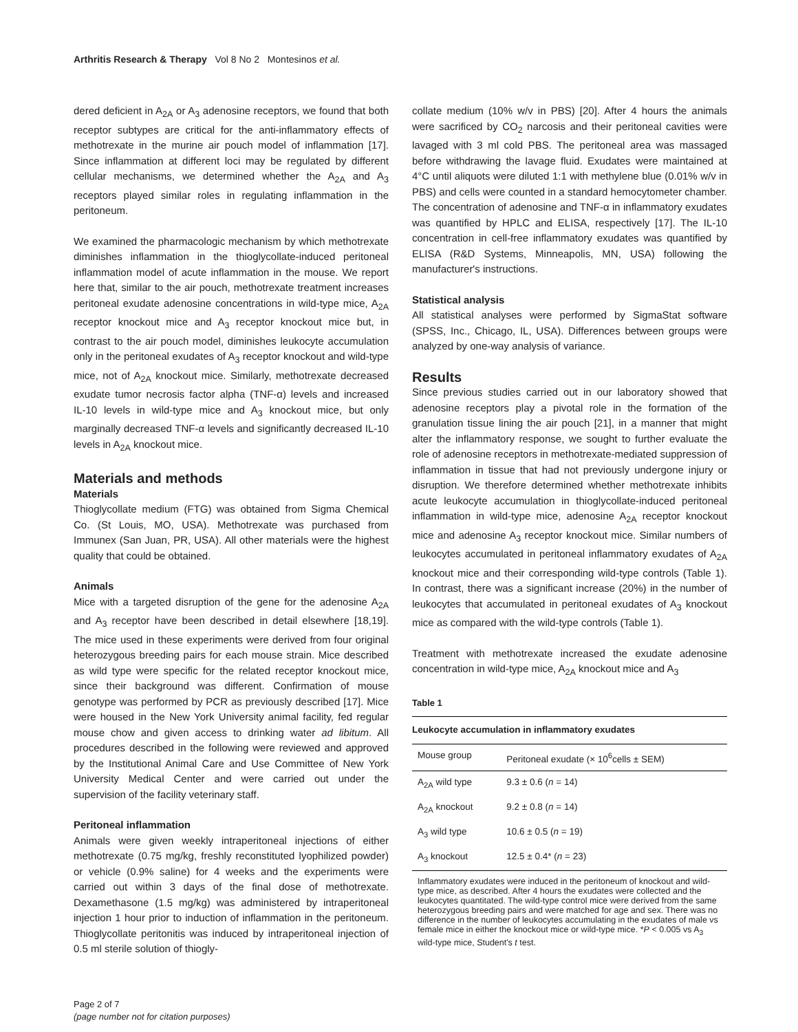Arthritis Research & Therapy Vol 8 No 2 Montesinos et al.
dered deficient in A<sub>2A</sub> or A<sub>3</sub> adenosine receptors, we found that both receptor subtypes are critical for the anti-inflammatory effects of methotrexate in the murine air pouch model of inflammation [17]. Since inflammation at different loci may be regulated by different cellular mechanisms, we determined whether the A<sub>2A</sub> and A<sub>3</sub> receptors played similar roles in regulating inflammation in the peritoneum.
We examined the pharmacologic mechanism by which methotrexate diminishes inflammation in the thioglycollate-induced peritoneal inflammation model of acute inflammation in the mouse. We report here that, similar to the air pouch, methotrexate treatment increases peritoneal exudate adenosine concentrations in wild-type mice, A<sub>2A</sub> receptor knockout mice and A<sub>3</sub> receptor knockout mice but, in contrast to the air pouch model, diminishes leukocyte accumulation only in the peritoneal exudates of A<sub>3</sub> receptor knockout and wild-type mice, not of A<sub>2A</sub> knockout mice. Similarly, methotrexate decreased exudate tumor necrosis factor alpha (TNF-α) levels and increased IL-10 levels in wild-type mice and A<sub>3</sub> knockout mice, but only marginally decreased TNF-α levels and significantly decreased IL-10 levels in A<sub>2A</sub> knockout mice.
Materials and methods
Materials
Thioglycollate medium (FTG) was obtained from Sigma Chemical Co. (St Louis, MO, USA). Methotrexate was purchased from Immunex (San Juan, PR, USA). All other materials were the highest quality that could be obtained.
Animals
Mice with a targeted disruption of the gene for the adenosine A<sub>2A</sub> and A<sub>3</sub> receptor have been described in detail elsewhere [18,19]. The mice used in these experiments were derived from four original heterozygous breeding pairs for each mouse strain. Mice described as wild type were specific for the related receptor knockout mice, since their background was different. Confirmation of mouse genotype was performed by PCR as previously described [17]. Mice were housed in the New York University animal facility, fed regular mouse chow and given access to drinking water ad libitum. All procedures described in the following were reviewed and approved by the Institutional Animal Care and Use Committee of New York University Medical Center and were carried out under the supervision of the facility veterinary staff.
Peritoneal inflammation
Animals were given weekly intraperitoneal injections of either methotrexate (0.75 mg/kg, freshly reconstituted lyophilized powder) or vehicle (0.9% saline) for 4 weeks and the experiments were carried out within 3 days of the final dose of methotrexate. Dexamethasone (1.5 mg/kg) was administered by intraperitoneal injection 1 hour prior to induction of inflammation in the peritoneum. Thioglycollate peritonitis was induced by intraperitoneal injection of 0.5 ml sterile solution of thiogly-
collate medium (10% w/v in PBS) [20]. After 4 hours the animals were sacrificed by CO<sub>2</sub> narcosis and their peritoneal cavities were lavaged with 3 ml cold PBS. The peritoneal area was massaged before withdrawing the lavage fluid. Exudates were maintained at 4°C until aliquots were diluted 1:1 with methylene blue (0.01% w/v in PBS) and cells were counted in a standard hemocytometer chamber. The concentration of adenosine and TNF-α in inflammatory exudates was quantified by HPLC and ELISA, respectively [17]. The IL-10 concentration in cell-free inflammatory exudates was quantified by ELISA (R&D Systems, Minneapolis, MN, USA) following the manufacturer's instructions.
Statistical analysis
All statistical analyses were performed by SigmaStat software (SPSS, Inc., Chicago, IL, USA). Differences between groups were analyzed by one-way analysis of variance.
Results
Since previous studies carried out in our laboratory showed that adenosine receptors play a pivotal role in the formation of the granulation tissue lining the air pouch [21], in a manner that might alter the inflammatory response, we sought to further evaluate the role of adenosine receptors in methotrexate-mediated suppression of inflammation in tissue that had not previously undergone injury or disruption. We therefore determined whether methotrexate inhibits acute leukocyte accumulation in thioglycollate-induced peritoneal inflammation in wild-type mice, adenosine A<sub>2A</sub> receptor knockout mice and adenosine A<sub>3</sub> receptor knockout mice. Similar numbers of leukocytes accumulated in peritoneal inflammatory exudates of A<sub>2A</sub> knockout mice and their corresponding wild-type controls (Table 1). In contrast, there was a significant increase (20%) in the number of leukocytes that accumulated in peritoneal exudates of A<sub>3</sub> knockout mice as compared with the wild-type controls (Table 1).
Treatment with methotrexate increased the exudate adenosine concentration in wild-type mice, A<sub>2A</sub> knockout mice and A<sub>3</sub>
Table 1
Leukocyte accumulation in inflammatory exudates
| Mouse group | Peritoneal exudate (× 10<sup>6</sup>cells ± SEM) |
| --- | --- |
| A<sub>2A</sub> wild type | 9.3 ± 0.6 ( n = 14) |
| A<sub>2A</sub> knockout | 9.2 ± 0.8 ( n = 14) |
| A<sub>3</sub> wild type | 10.6 ± 0.5 ( n = 19) |
| A<sub>3</sub> knockout | 12.5 ± 0.4* ( n = 23) |
Inflammatory exudates were induced in the peritoneum of knockout and wild-type mice, as described. After 4 hours the exudates were collected and the leukocytes quantitated. The wild-type control mice were derived from the same heterozygous breeding pairs and were matched for age and sex. There was no difference in the number of leukocytes accumulating in the exudates of male vs female mice in either the knockout mice or wild-type mice. *P < 0.005 vs A<sub>3</sub> wild-type mice, Student's t test.
Page 2 of 7
(page number not for citation purposes)